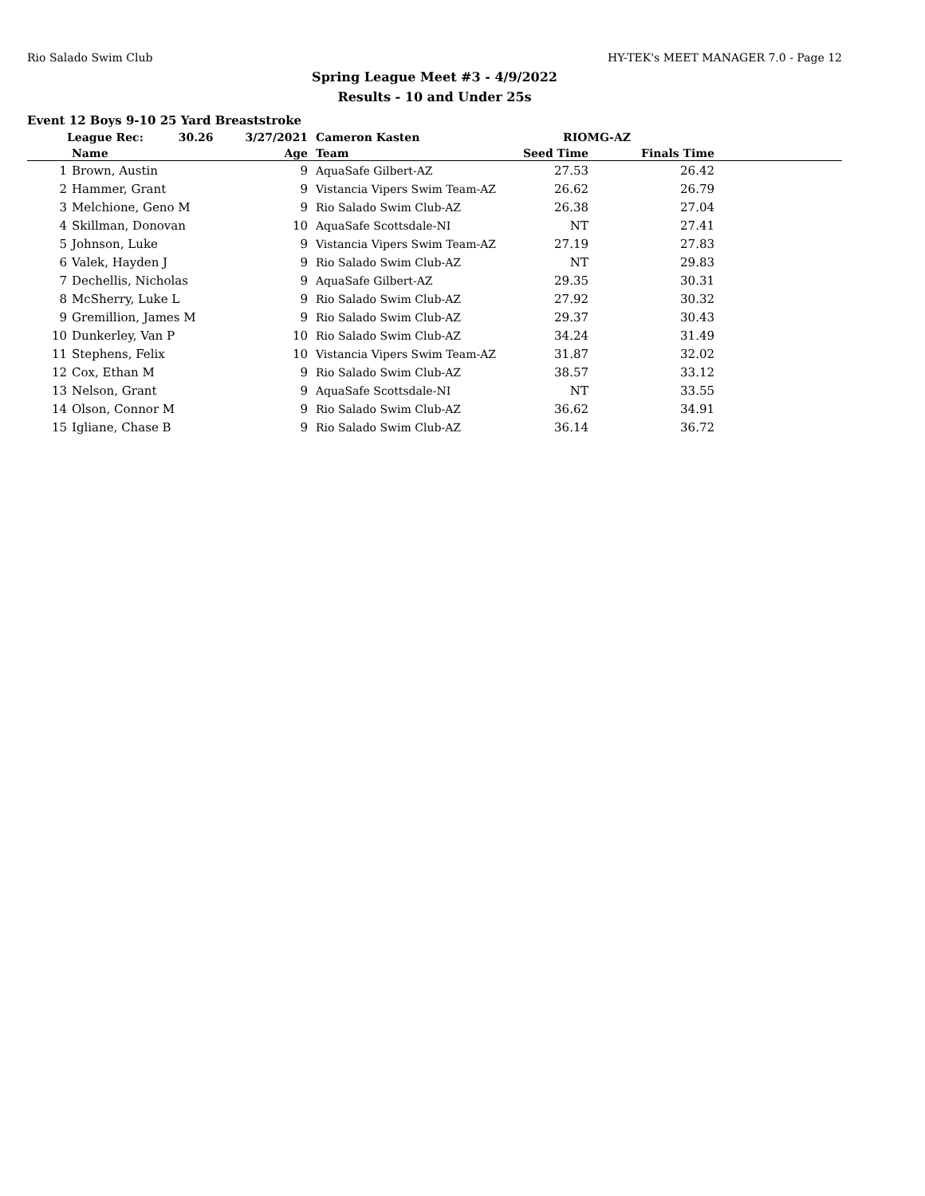Rio Salado Swim Club HY-TEK's MEET MANAGER 7.0 - Page 12
Spring League Meet #3 - 4/9/2022
Results - 10 and Under 25s
Event 12 Boys 9-10 25 Yard Breaststroke
| | League Rec: 30.26 | 3/27/2021 | Cameron Kasten | RIOMG-AZ | | |
| | Name | Age | Team | Seed Time | Finals Time | |
| 1 | Brown, Austin | 9 | AquaSafe Gilbert-AZ | 27.53 | 26.42 | |
| 2 | Hammer, Grant | 9 | Vistancia Vipers Swim Team-AZ | 26.62 | 26.79 | |
| 3 | Melchione, Geno M | 9 | Rio Salado Swim Club-AZ | 26.38 | 27.04 | |
| 4 | Skillman, Donovan | 10 | AquaSafe Scottsdale-NI | NT | 27.41 | |
| 5 | Johnson, Luke | 9 | Vistancia Vipers Swim Team-AZ | 27.19 | 27.83 | |
| 6 | Valek, Hayden J | 9 | Rio Salado Swim Club-AZ | NT | 29.83 | |
| 7 | Dechellis, Nicholas | 9 | AquaSafe Gilbert-AZ | 29.35 | 30.31 | |
| 8 | McSherry, Luke L | 9 | Rio Salado Swim Club-AZ | 27.92 | 30.32 | |
| 9 | Gremillion, James M | 9 | Rio Salado Swim Club-AZ | 29.37 | 30.43 | |
| 10 | Dunkerley, Van P | 10 | Rio Salado Swim Club-AZ | 34.24 | 31.49 | |
| 11 | Stephens, Felix | 10 | Vistancia Vipers Swim Team-AZ | 31.87 | 32.02 | |
| 12 | Cox, Ethan M | 9 | Rio Salado Swim Club-AZ | 38.57 | 33.12 | |
| 13 | Nelson, Grant | 9 | AquaSafe Scottsdale-NI | NT | 33.55 | |
| 14 | Olson, Connor M | 9 | Rio Salado Swim Club-AZ | 36.62 | 34.91 | |
| 15 | Igliane, Chase B | 9 | Rio Salado Swim Club-AZ | 36.14 | 36.72 | |